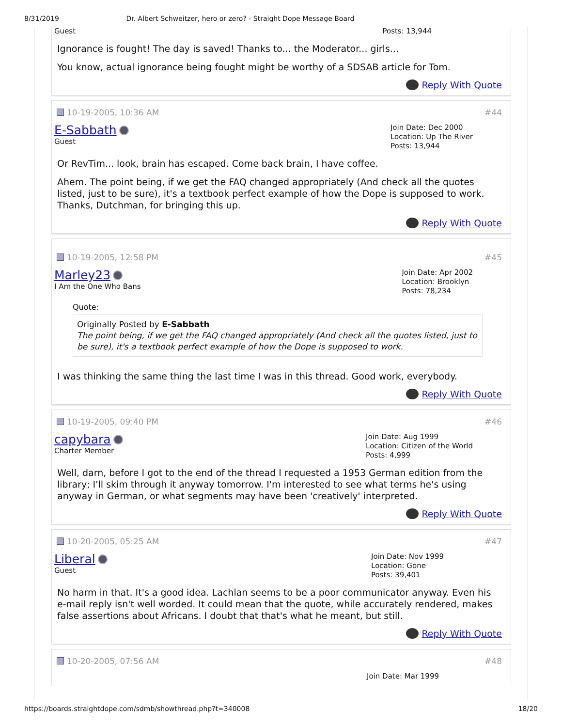8/31/2019 Dr. Albert Schweitzer, hero or zero? - Straight Dope Message Board
Guest
Posts: 13,944
Ignorance is fought! The day is saved! Thanks to... the Moderator... girls...
You know, actual ignorance being fought might be worthy of a SDSAB article for Tom.
Reply With Quote
10-19-2005, 10:36 AM #44
E-Sabbath
Guest
Join Date: Dec 2000
Location: Up The River
Posts: 13,944
Or RevTim... look, brain has escaped. Come back brain, I have coffee.
Ahem. The point being, if we get the FAQ changed appropriately (And check all the quotes listed, just to be sure), it's a textbook perfect example of how the Dope is supposed to work. Thanks, Dutchman, for bringing this up.
Reply With Quote
10-19-2005, 12:58 PM #45
Marley23
I Am the One Who Bans
Join Date: Apr 2002
Location: Brooklyn
Posts: 78,234
Quote:
Originally Posted by E-Sabbath
The point being, if we get the FAQ changed appropriately (And check all the quotes listed, just to be sure), it's a textbook perfect example of how the Dope is supposed to work.
I was thinking the same thing the last time I was in this thread. Good work, everybody.
Reply With Quote
10-19-2005, 09:40 PM #46
capybara
Charter Member
Join Date: Aug 1999
Location: Citizen of the World
Posts: 4,999
Well, darn, before I got to the end of the thread I requested a 1953 German edition from the library; I'll skim through it anyway tomorrow. I'm interested to see what terms he's using anyway in German, or what segments may have been 'creatively' interpreted.
Reply With Quote
10-20-2005, 05:25 AM #47
Liberal
Guest
Join Date: Nov 1999
Location: Gone
Posts: 39,401
No harm in that. It's a good idea. Lachlan seems to be a poor communicator anyway. Even his e-mail reply isn't well worded. It could mean that the quote, while accurately rendered, makes false assertions about Africans. I doubt that that's what he meant, but still.
Reply With Quote
10-20-2005, 07:56 AM #48
Join Date: Mar 1999
https://boards.straightdope.com/sdmb/showthread.php?t=340008 18/20